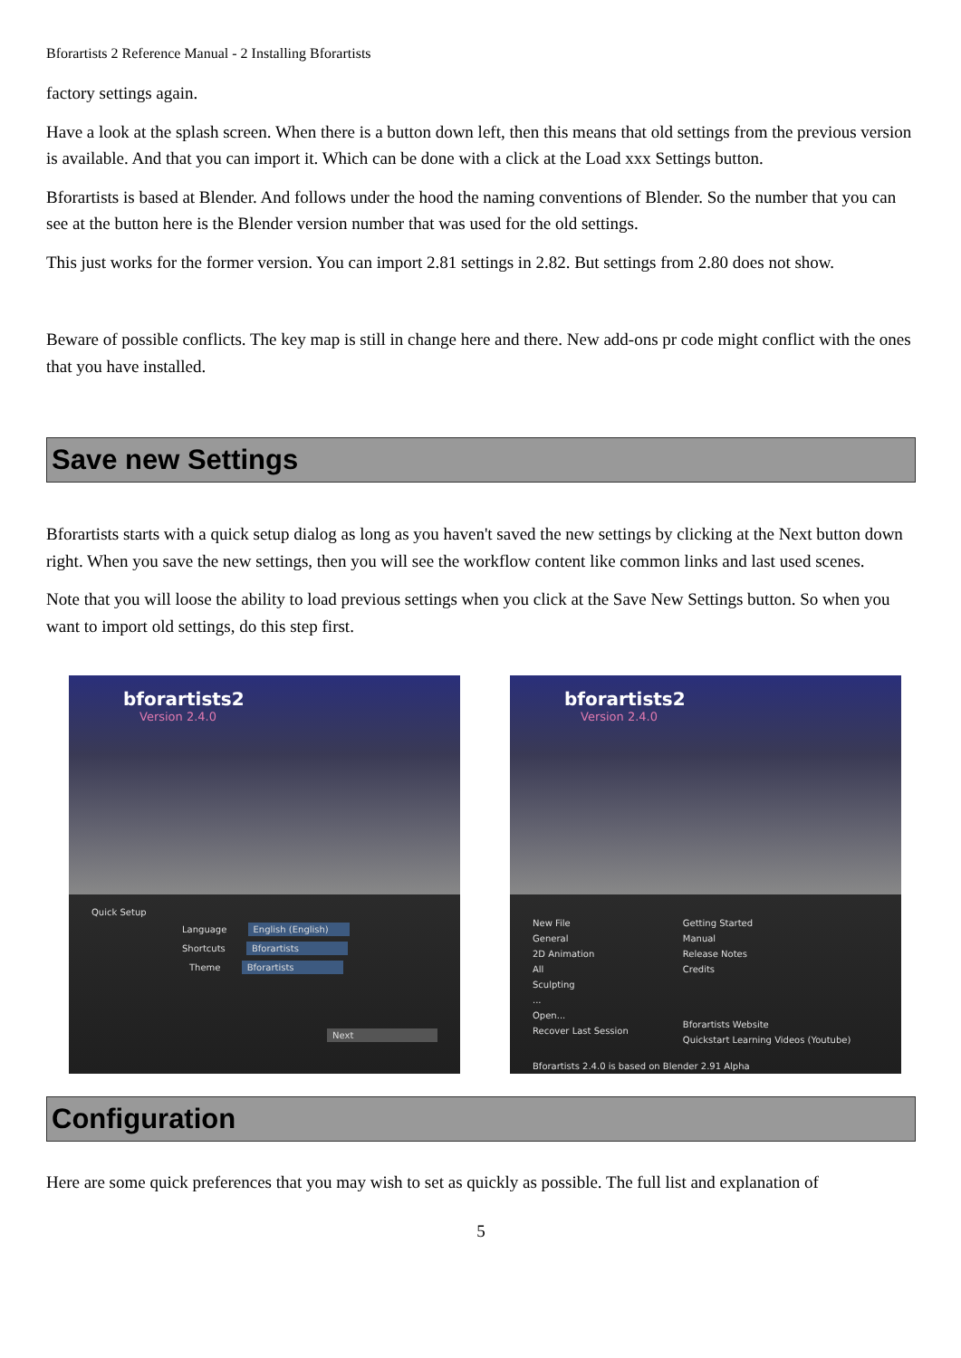Bforartists 2 Reference Manual - 2 Installing Bforartists
factory settings again.
Have a look at the splash screen. When there is a button down left, then this means that old settings from the previous version is available. And that you can import it. Which can be done with a click at the Load xxx Settings button.
Bforartists is based at Blender. And follows under the hood the naming conventions of Blender. So the number that you can see at the button here is the Blender version number that was used for the old settings.
This just works for the former version. You can import 2.81 settings in 2.82. But settings from 2.80 does not show.
Beware of possible conflicts. The key map is still in change here and there. New add-ons pr code might conflict with the ones that you have installed.
Save new Settings
Bforartists starts with a quick setup dialog as long as you haven't saved the new settings by clicking at the Next button down right. When you save the new settings, then you will see the workflow content like common links and last used scenes.
Note that you will loose the ability to load previous settings when you click at the Save New Settings button. So when you want to import old settings, do this step first.
bforartists2
Version 2.4.0
Quick Setup
Language English (English)
Shortcuts Bforartists
Theme Bforartists
Next
bforartists2
Version 2.4.0
New File
General
2D Animation
All
Sculpting
...
Open...
Recover Last Session
Getting Started
Manual
Release Notes
Credits
Bforartists Website
Quickstart Learning Videos (Youtube)
Bforartists 2.4.0 is based on Blender 2.91 Alpha
Configuration
Here are some quick preferences that you may wish to set as quickly as possible. The full list and explanation of
5